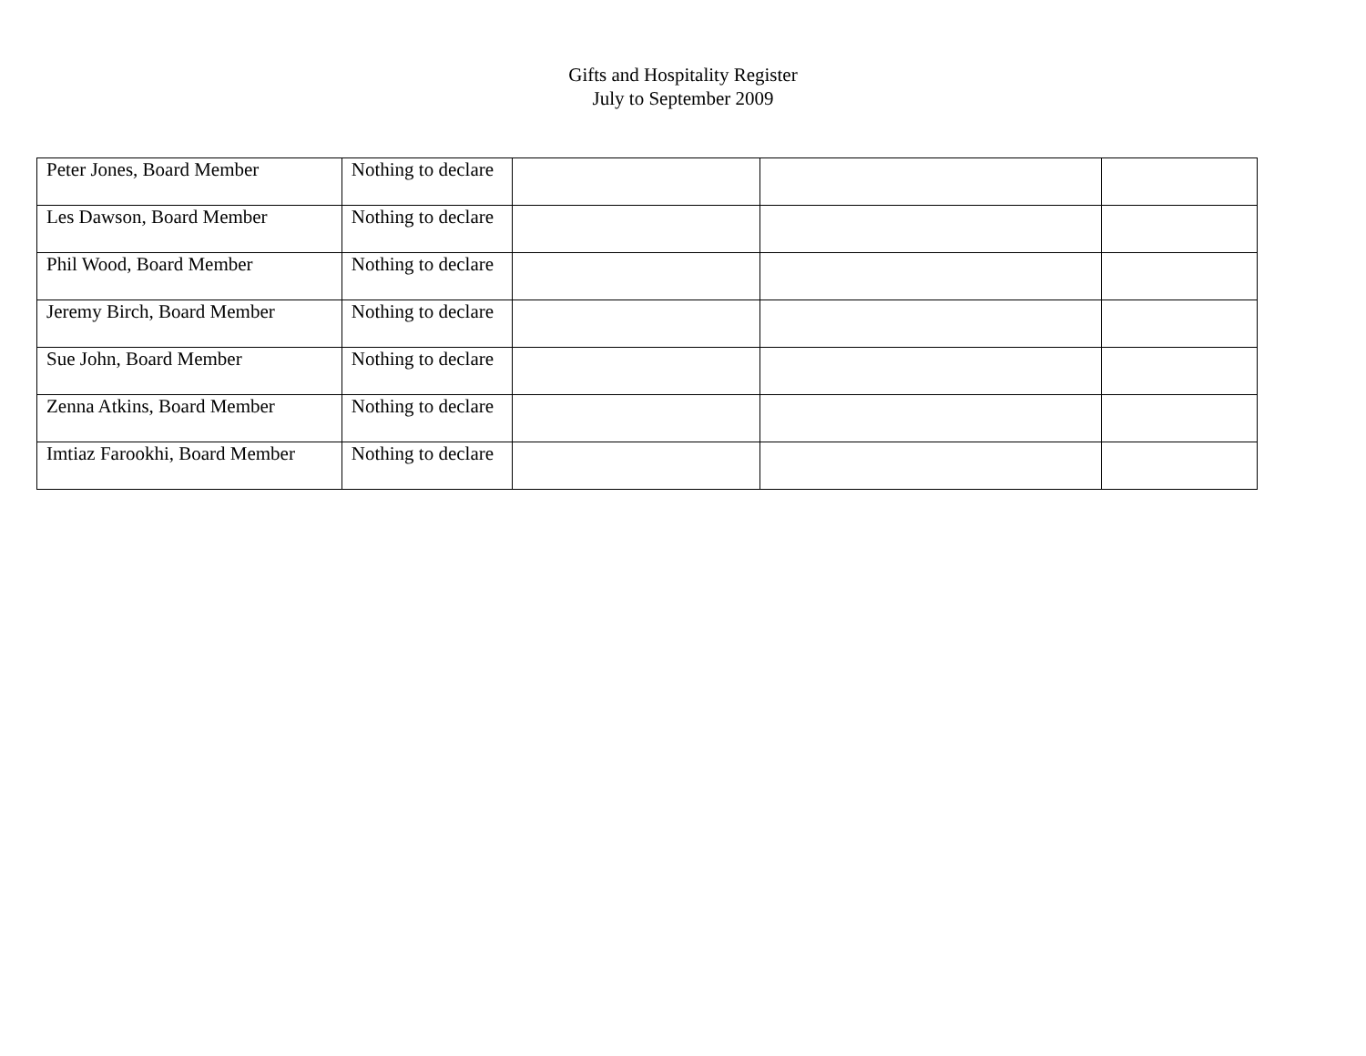Gifts and Hospitality Register
July to September 2009
| Peter Jones, Board Member | Nothing to declare | | | |
| Les Dawson, Board Member | Nothing to declare | | | |
| Phil Wood, Board Member | Nothing to declare | | | |
| Jeremy Birch, Board Member | Nothing to declare | | | |
| Sue John, Board Member | Nothing to declare | | | |
| Zenna Atkins, Board Member | Nothing to declare | | | |
| Imtiaz Farookhi, Board Member | Nothing to declare | | | |